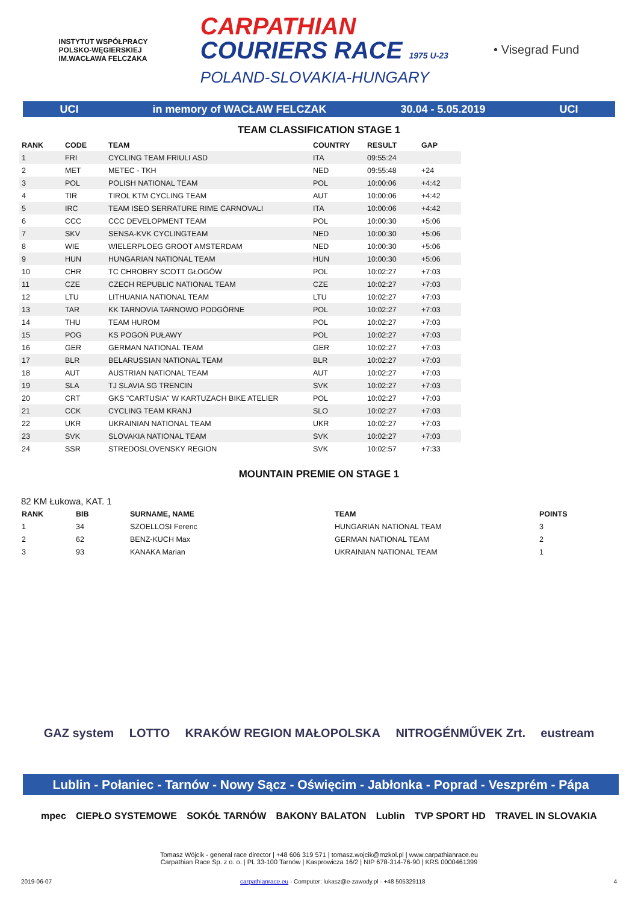INSTYTUT WSPÓŁPRACY POLSKO-WĘGIERSKIEJ
IM.WACŁAWA FELCZAKA
CARPATHIAN
COURIERS RACE 1975 U-23
POLAND-SLOVAKIA-HUNGARY
• Visegrad Fund
UCI in memory of WACŁAW FELCZAK 30.04 - 5.05.2019 UCI
TEAM CLASSIFICATION STAGE 1
| RANK | CODE | TEAM | COUNTRY | RESULT | GAP |
| --- | --- | --- | --- | --- | --- |
| 1 | FRI | CYCLING TEAM FRIULI ASD | ITA | 09:55:24 | |
| 2 | MET | METEC - TKH | NED | 09:55:48 | +24 |
| 3 | POL | POLISH NATIONAL TEAM | POL | 10:00:06 | +4:42 |
| 4 | TIR | TIROL KTM CYCLING TEAM | AUT | 10:00:06 | +4:42 |
| 5 | IRC | TEAM ISEO SERRATURE RIME CARNOVALI | ITA | 10:00:06 | +4:42 |
| 6 | CCC | CCC DEVELOPMENT TEAM | POL | 10:00:30 | +5:06 |
| 7 | SKV | SENSA-KVK CYCLINGTEAM | NED | 10:00:30 | +5:06 |
| 8 | WIE | WIELERPLOEG GROOT AMSTERDAM | NED | 10:00:30 | +5:06 |
| 9 | HUN | HUNGARIAN NATIONAL TEAM | HUN | 10:00:30 | +5:06 |
| 10 | CHR | TC CHROBRY SCOTT GŁOGÓW | POL | 10:02:27 | +7:03 |
| 11 | CZE | CZECH REPUBLIC NATIONAL TEAM | CZE | 10:02:27 | +7:03 |
| 12 | LTU | LITHUANIA NATIONAL TEAM | LTU | 10:02:27 | +7:03 |
| 13 | TAR | KK TARNOVIA TARNOWO PODGÓRNE | POL | 10:02:27 | +7:03 |
| 14 | THU | TEAM HUROM | POL | 10:02:27 | +7:03 |
| 15 | POG | KS POGOŃ PUŁAWY | POL | 10:02:27 | +7:03 |
| 16 | GER | GERMAN NATIONAL TEAM | GER | 10:02:27 | +7:03 |
| 17 | BLR | BELARUSSIAN NATIONAL TEAM | BLR | 10:02:27 | +7:03 |
| 18 | AUT | AUSTRIAN NATIONAL TEAM | AUT | 10:02:27 | +7:03 |
| 19 | SLA | TJ SLAVIA SG TRENCIN | SVK | 10:02:27 | +7:03 |
| 20 | CRT | GKS "CARTUSIA" W KARTUZACH BIKE ATELIER | POL | 10:02:27 | +7:03 |
| 21 | CCK | CYCLING TEAM KRANJ | SLO | 10:02:27 | +7:03 |
| 22 | UKR | UKRAINIAN NATIONAL TEAM | UKR | 10:02:27 | +7:03 |
| 23 | SVK | SLOVAKIA NATIONAL TEAM | SVK | 10:02:27 | +7:03 |
| 24 | SSR | STREDOSLOVENSKY REGION | SVK | 10:02:57 | +7:33 |
MOUNTAIN PREMIE ON STAGE 1
82 KM Łukowa, KAT. 1
| RANK | BIB | SURNAME, NAME | TEAM | POINTS |
| --- | --- | --- | --- | --- |
| 1 | 34 | SZOELLOSI Ferenc | HUNGARIAN NATIONAL TEAM | 3 |
| 2 | 62 | BENZ-KUCH Max | GERMAN NATIONAL TEAM | 2 |
| 3 | 93 | KANAKA Marian | UKRAINIAN NATIONAL TEAM | 1 |
GAZ system LOTTO KRAKÓW REGION MAŁOPOLSKA NITROGÉNMŰVEK Zrt. eustream
Lublin - Połaniec - Tarnów - Nowy Sącz - Oświęcim - Jabłonka - Poprad - Veszprém - Pápa
mpec CIEPŁO SYSTEMOWE SOKÓŁ TARNÓW BAKONY BALATON Lublin TVP SPORT HD TRAVEL IN SLOVAKIA
Tomasz Wójcik - general race director | +48 606 319 571 | tomasz.wojcik@mzkol.pl | www.carpathianrace.eu
Carpathian Race Sp. z o. o. | PL 33-100 Tarnów | Kasprowicza 16/2 | NIP 678-314-76-90 | KRS 0000461399
2019-06-07 carpathianrace.eu - Computer: lukasz@e-zawody.pl - +48 505329118 4